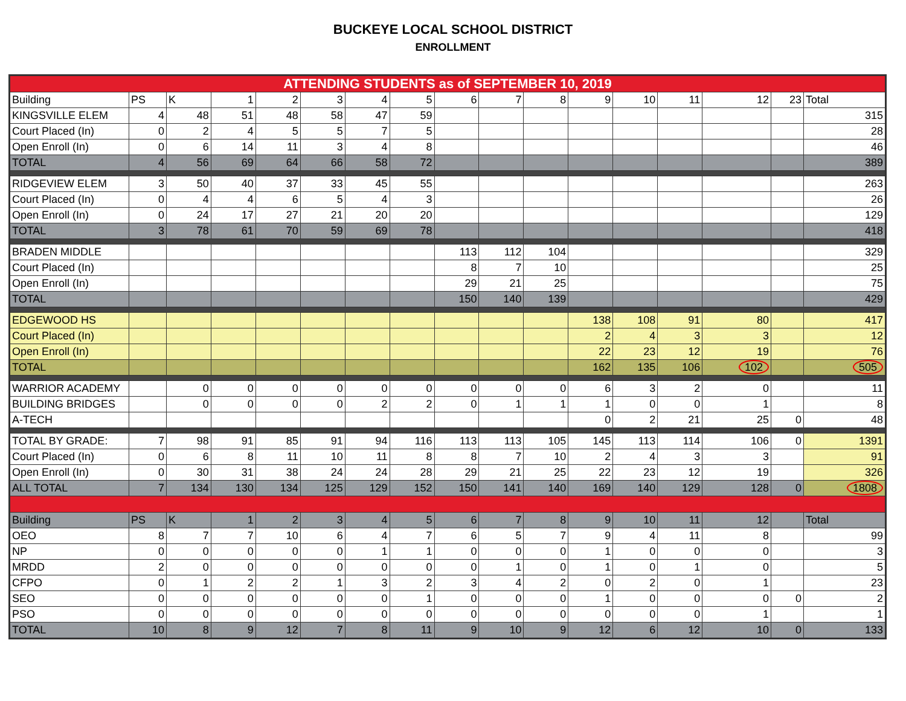BUCKEYE LOCAL SCHOOL DISTRICT
ENROLLMENT
| ATTENDING STUDENTS as of SEPTEMBER 10, 2019 | | | | | | | | | | | | | | | | |
| Building | PS | K | 1 | 2 | 3 | 4 | 5 | 6 | 7 | 8 | 9 | 10 | 11 | 12 | 23 | Total |
| KINGSVILLE ELEM | 4 | 48 | 51 | 48 | 58 | 47 | 59 | | | | | | | | | 315 |
| Court Placed (In) | 0 | 2 | 4 | 5 | 5 | 7 | 5 | | | | | | | | | 28 |
| Open Enroll (In) | 0 | 6 | 14 | 11 | 3 | 4 | 8 | | | | | | | | | 46 |
| TOTAL | 4 | 56 | 69 | 64 | 66 | 58 | 72 | | | | | | | | | 389 |
| RIDGEVIEW ELEM | 3 | 50 | 40 | 37 | 33 | 45 | 55 | | | | | | | | | 263 |
| Court Placed (In) | 0 | 4 | 4 | 6 | 5 | 4 | 3 | | | | | | | | | 26 |
| Open Enroll (In) | 0 | 24 | 17 | 27 | 21 | 20 | 20 | | | | | | | | | 129 |
| TOTAL | 3 | 78 | 61 | 70 | 59 | 69 | 78 | | | | | | | | | 418 |
| BRADEN MIDDLE | | | | | | | | 113 | 112 | 104 | | | | | | 329 |
| Court Placed (In) | | | | | | | | 8 | 7 | 10 | | | | | | 25 |
| Open Enroll (In) | | | | | | | | 29 | 21 | 25 | | | | | | 75 |
| TOTAL | | | | | | | | 150 | 140 | 139 | | | | | | 429 |
| EDGEWOOD HS | | | | | | | | | | | 138 | 108 | 91 | 80 | | 417 |
| Court Placed (In) | | | | | | | | | | | 2 | 4 | 3 | 3 | | 12 |
| Open Enroll (In) | | | | | | | | | | | 22 | 23 | 12 | 19 | | 76 |
| TOTAL | | | | | | | | | | | 162 | 135 | 106 | 102 | | 505 |
| WARRIOR ACADEMY | | 0 | 0 | 0 | 0 | 0 | 0 | 0 | 0 | 0 | 6 | 3 | 2 | 0 | | 11 |
| BUILDING BRIDGES | | 0 | 0 | 0 | 0 | 2 | 2 | 0 | 1 | 1 | 1 | 0 | 0 | 1 | | 8 |
| A-TECH | | | | | | | | | | | 0 | 2 | 21 | 25 | 0 | 48 |
| TOTAL BY GRADE: | 7 | 98 | 91 | 85 | 91 | 94 | 116 | 113 | 113 | 105 | 145 | 113 | 114 | 106 | 0 | 1391 |
| Court Placed (In) | 0 | 6 | 8 | 11 | 10 | 11 | 8 | 8 | 7 | 10 | 2 | 4 | 3 | 3 | | 91 |
| Open Enroll (In) | 0 | 30 | 31 | 38 | 24 | 24 | 28 | 29 | 21 | 25 | 22 | 23 | 12 | 19 | | 326 |
| ALL TOTAL | 7 | 134 | 130 | 134 | 125 | 129 | 152 | 150 | 141 | 140 | 169 | 140 | 129 | 128 | 0 | 1808 |
| Building | PS | K | 1 | 2 | 3 | 4 | 5 | 6 | 7 | 8 | 9 | 10 | 11 | 12 | | Total |
| OEO | 8 | 7 | 7 | 10 | 6 | 4 | 7 | 6 | 5 | 7 | 9 | 4 | 11 | 8 | | 99 |
| NP | 0 | 0 | 0 | 0 | 0 | 1 | 1 | 0 | 0 | 0 | 1 | 0 | 0 | 0 | | 3 |
| MRDD | 2 | 0 | 0 | 0 | 0 | 0 | 0 | 0 | 1 | 0 | 1 | 0 | 1 | 0 | | 5 |
| CFPO | 0 | 1 | 2 | 2 | 1 | 3 | 2 | 3 | 4 | 2 | 0 | 2 | 0 | 1 | | 23 |
| SEO | 0 | 0 | 0 | 0 | 0 | 0 | 1 | 0 | 0 | 0 | 1 | 0 | 0 | 0 | 0 | 2 |
| PSO | 0 | 0 | 0 | 0 | 0 | 0 | 0 | 0 | 0 | 0 | 0 | 0 | 0 | 1 | | 1 |
| TOTAL | 10 | 8 | 9 | 12 | 7 | 8 | 11 | 9 | 10 | 9 | 12 | 6 | 12 | 10 | 0 | 133 |